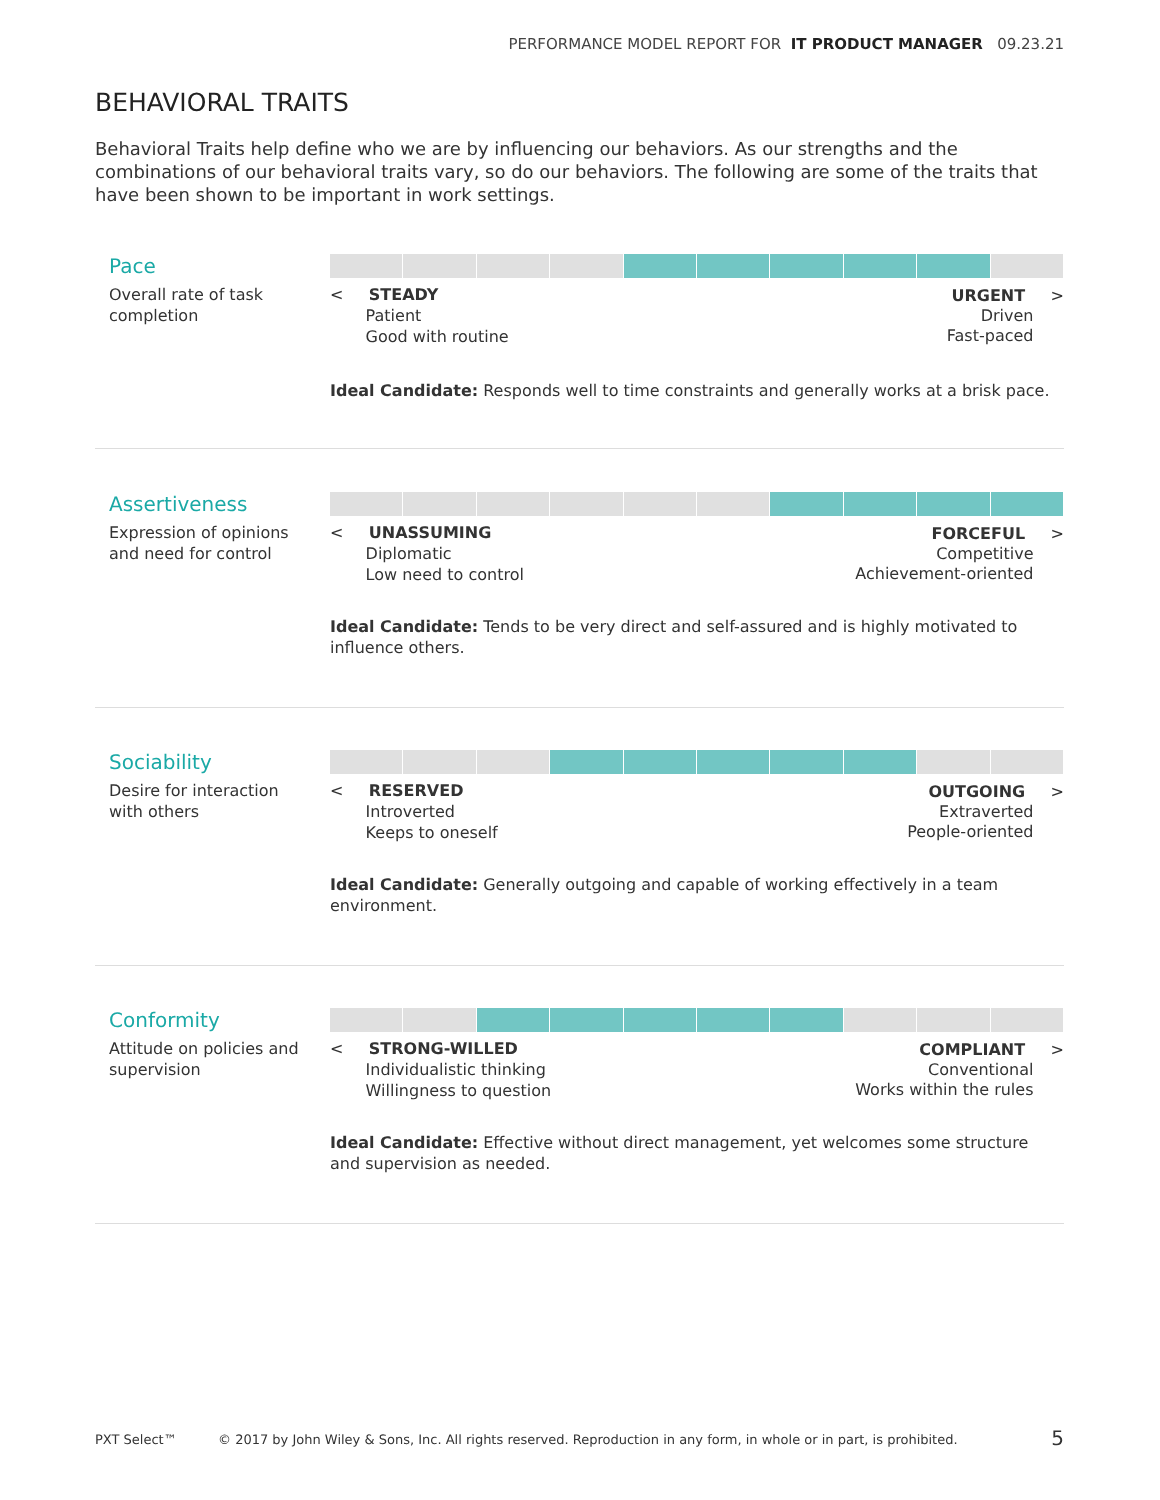PERFORMANCE MODEL REPORT FOR IT PRODUCT MANAGER 09.23.21
BEHAVIORAL TRAITS
Behavioral Traits help define who we are by influencing our behaviors. As our strengths and the combinations of our behavioral traits vary, so do our behaviors. The following are some of the traits that have been shown to be important in work settings.
Pace
Overall rate of task completion
< STEADY
Patient
Good with routine
URGENT >
Driven
Fast-paced
Ideal Candidate: Responds well to time constraints and generally works at a brisk pace.
Assertiveness
Expression of opinions and need for control
< UNASSUMING
Diplomatic
Low need to control
FORCEFUL >
Competitive
Achievement-oriented
Ideal Candidate: Tends to be very direct and self-assured and is highly motivated to influence others.
Sociability
Desire for interaction with others
< RESERVED
Introverted
Keeps to oneself
OUTGOING >
Extraverted
People-oriented
Ideal Candidate: Generally outgoing and capable of working effectively in a team environment.
Conformity
Attitude on policies and supervision
< STRONG-WILLED
Individualistic thinking
Willingness to question
COMPLIANT >
Conventional
Works within the rules
Ideal Candidate: Effective without direct management, yet welcomes some structure and supervision as needed.
PXT Select™ © 2017 by John Wiley & Sons, Inc. All rights reserved. Reproduction in any form, in whole or in part, is prohibited. 5